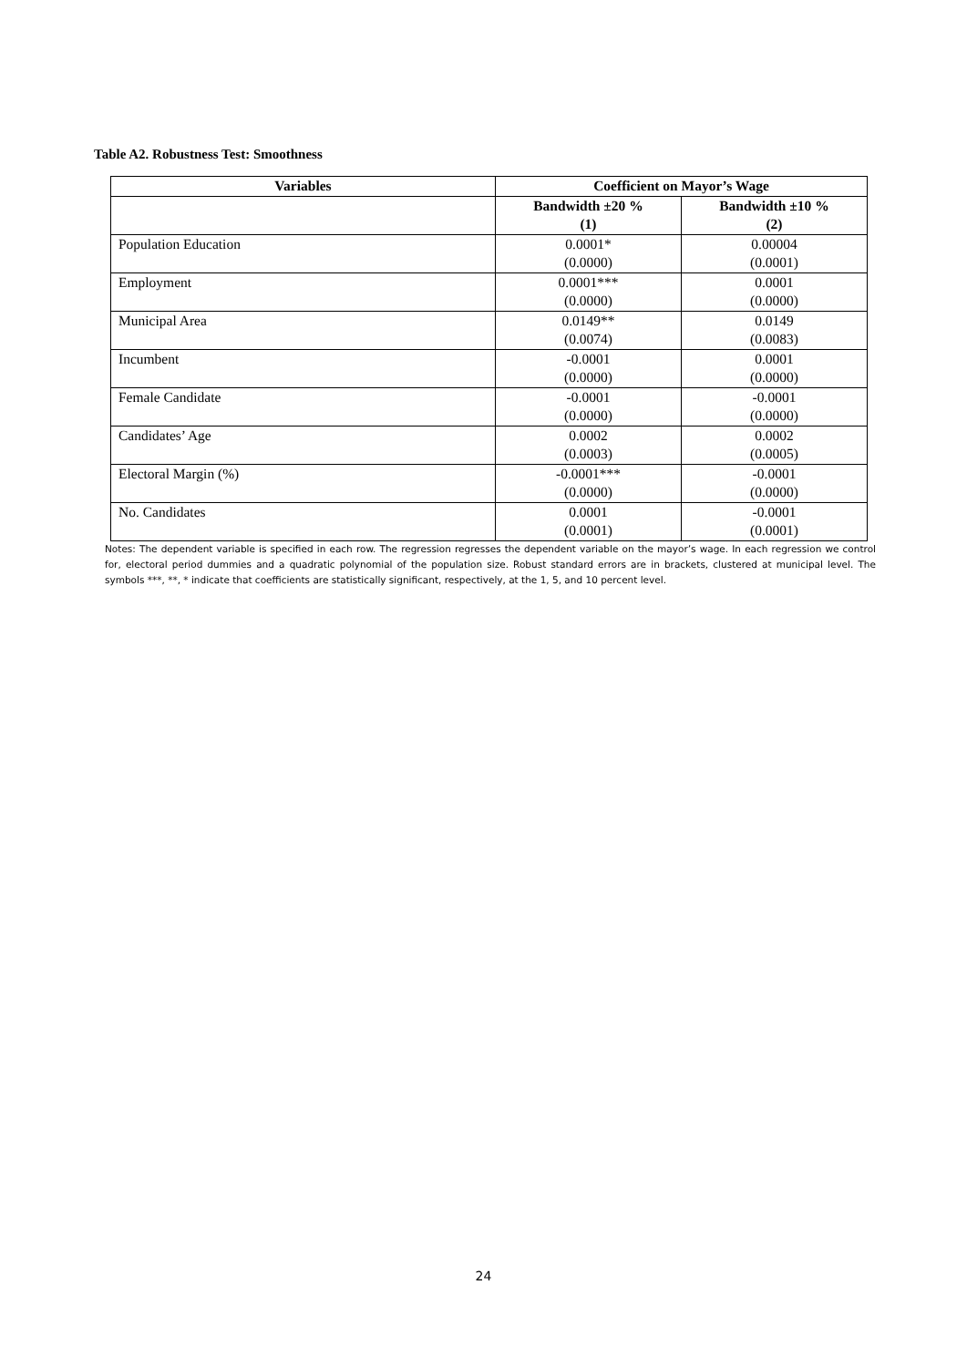Table A2. Robustness Test: Smoothness
| Variables | Coefficient on Mayor’s Wage | |
| --- | --- | --- |
| | Bandwidth ±20 % | Bandwidth ±10 % |
| | (1) | (2) |
| Population Education | 0.0001* | 0.00004 |
| | (0.0000) | (0.0001) |
| Employment | 0.0001*** | 0.0001 |
| | (0.0000) | (0.0000) |
| Municipal Area | 0.0149** | 0.0149 |
| | (0.0074) | (0.0083) |
| Incumbent | -0.0001 | 0.0001 |
| | (0.0000) | (0.0000) |
| Female Candidate | -0.0001 | -0.0001 |
| | (0.0000) | (0.0000) |
| Candidates’ Age | 0.0002 | 0.0002 |
| | (0.0003) | (0.0005) |
| Electoral Margin (%) | -0.0001*** | -0.0001 |
| | (0.0000) | (0.0000) |
| No. Candidates | 0.0001 | -0.0001 |
| | (0.0001) | (0.0001) |
Notes: The dependent variable is specified in each row. The regression regresses the dependent variable on the mayor’s wage. In each regression we control for, electoral period dummies and a quadratic polynomial of the population size. Robust standard errors are in brackets, clustered at municipal level. The symbols ***, **, * indicate that coefficients are statistically significant, respectively, at the 1, 5, and 10 percent level.
24